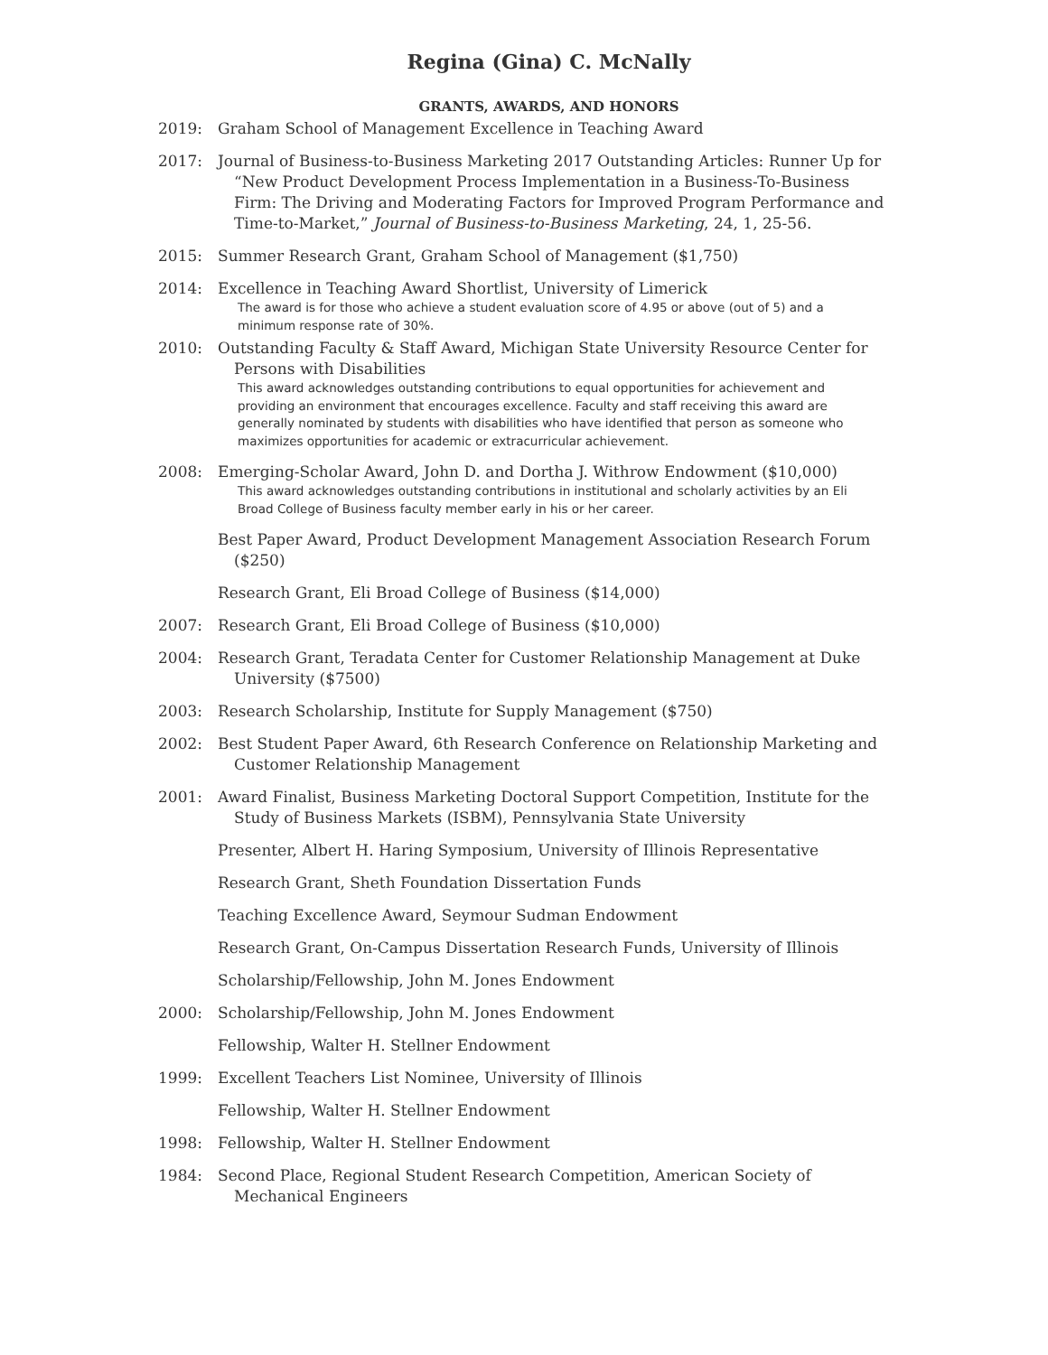Regina (Gina) C. McNally
GRANTS, AWARDS, AND HONORS
2019: Graham School of Management Excellence in Teaching Award
2017: Journal of Business-to-Business Marketing 2017 Outstanding Articles: Runner Up for “New Product Development Process Implementation in a Business-To-Business Firm: The Driving and Moderating Factors for Improved Program Performance and Time-to-Market,” Journal of Business-to-Business Marketing, 24, 1, 25-56.
2015: Summer Research Grant, Graham School of Management ($1,750)
2014: Excellence in Teaching Award Shortlist, University of Limerick
The award is for those who achieve a student evaluation score of 4.95 or above (out of 5) and a minimum response rate of 30%.
2010: Outstanding Faculty & Staff Award, Michigan State University Resource Center for Persons with Disabilities
This award acknowledges outstanding contributions to equal opportunities for achievement and providing an environment that encourages excellence. Faculty and staff receiving this award are generally nominated by students with disabilities who have identified that person as someone who maximizes opportunities for academic or extracurricular achievement.
2008: Emerging-Scholar Award, John D. and Dortha J. Withrow Endowment ($10,000)
This award acknowledges outstanding contributions in institutional and scholarly activities by an Eli Broad College of Business faculty member early in his or her career.
Best Paper Award, Product Development Management Association Research Forum ($250)
Research Grant, Eli Broad College of Business ($14,000)
2007: Research Grant, Eli Broad College of Business ($10,000)
2004: Research Grant, Teradata Center for Customer Relationship Management at Duke University ($7500)
2003: Research Scholarship, Institute for Supply Management ($750)
2002: Best Student Paper Award, 6th Research Conference on Relationship Marketing and Customer Relationship Management
2001: Award Finalist, Business Marketing Doctoral Support Competition, Institute for the Study of Business Markets (ISBM), Pennsylvania State University
Presenter, Albert H. Haring Symposium, University of Illinois Representative
Research Grant, Sheth Foundation Dissertation Funds
Teaching Excellence Award, Seymour Sudman Endowment
Research Grant, On-Campus Dissertation Research Funds, University of Illinois
Scholarship/Fellowship, John M. Jones Endowment
2000: Scholarship/Fellowship, John M. Jones Endowment
Fellowship, Walter H. Stellner Endowment
1999: Excellent Teachers List Nominee, University of Illinois
Fellowship, Walter H. Stellner Endowment
1998: Fellowship, Walter H. Stellner Endowment
1984: Second Place, Regional Student Research Competition, American Society of Mechanical Engineers